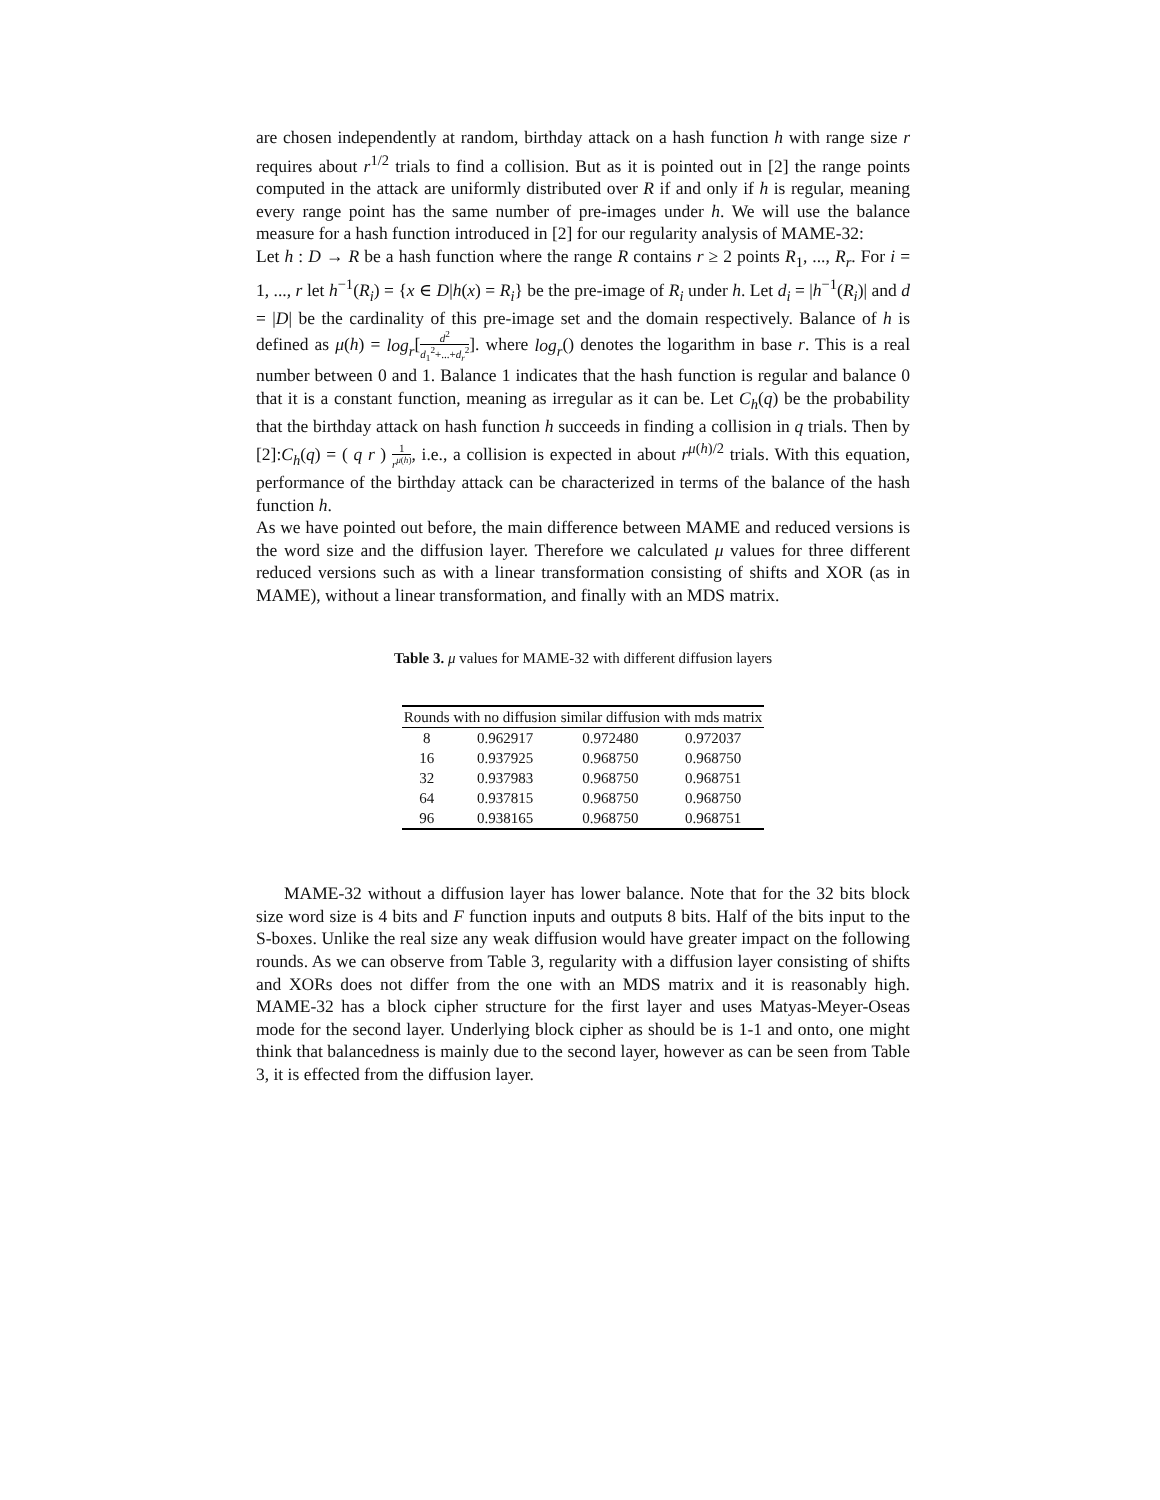are chosen independently at random, birthday attack on a hash function h with range size r requires about r<sup>1/2</sup> trials to find a collision. But as it is pointed out in [2] the range points computed in the attack are uniformly distributed over R if and only if h is regular, meaning every range point has the same number of pre-images under h. We will use the balance measure for a hash function introduced in [2] for our regularity analysis of MAME-32:
Let h : D → R be a hash function where the range R contains r ≥ 2 points R<sub>1</sub>, ..., R<sub>r</sub>. For i = 1, ..., r let h<sup>−1</sup>(R<sub>i</sub>) = {x ∈ D|h(x) = R<sub>i</sub>} be the pre-image of R<sub>i</sub> under h. Let d<sub>i</sub> = |h<sup>−1</sup>(R<sub>i</sub>)| and d = |D| be the cardinality of this pre-image set and the domain respectively. Balance of h is defined as μ(h) = log<sub>r</sub>[d<sup>2</sup> d<sub>1</sub><sup>2</sup>+...+d<sub>r</sub><sup>2</sup>]. where log<sub>r</sub>() denotes the logarithm in base r. This is a real number between 0 and 1. Balance 1 indicates that the hash function is regular and balance 0 that it is a constant function, meaning as irregular as it can be. Let C<sub>h</sub>(q) be the probability that the birthday attack on hash function h succeeds in finding a collision in q trials. Then by [2]:C<sub>h</sub>(q) = ( q r ) 1 r<sup>μ(h)</sup>, i.e., a collision is expected in about r<sup>μ(h)/2</sup> trials. With this equation, performance of the birthday attack can be characterized in terms of the balance of the hash function h.
As we have pointed out before, the main difference between MAME and reduced versions is the word size and the diffusion layer. Therefore we calculated μ values for three different reduced versions such as with a linear transformation consisting of shifts and XOR (as in MAME), without a linear transformation, and finally with an MDS matrix.
Table 3. μ values for MAME-32 with different diffusion layers
| Rounds | with no diffusion | similar diffusion | with mds matrix |
| --- | --- | --- | --- |
| 8 | 0.962917 | 0.972480 | 0.972037 |
| 16 | 0.937925 | 0.968750 | 0.968750 |
| 32 | 0.937983 | 0.968750 | 0.968751 |
| 64 | 0.937815 | 0.968750 | 0.968750 |
| 96 | 0.938165 | 0.968750 | 0.968751 |
MAME-32 without a diffusion layer has lower balance. Note that for the 32 bits block size word size is 4 bits and F function inputs and outputs 8 bits. Half of the bits input to the S-boxes. Unlike the real size any weak diffusion would have greater impact on the following rounds. As we can observe from Table 3, regularity with a diffusion layer consisting of shifts and XORs does not differ from the one with an MDS matrix and it is reasonably high. MAME-32 has a block cipher structure for the first layer and uses Matyas-Meyer-Oseas mode for the second layer. Underlying block cipher as should be is 1-1 and onto, one might think that balancedness is mainly due to the second layer, however as can be seen from Table 3, it is effected from the diffusion layer.